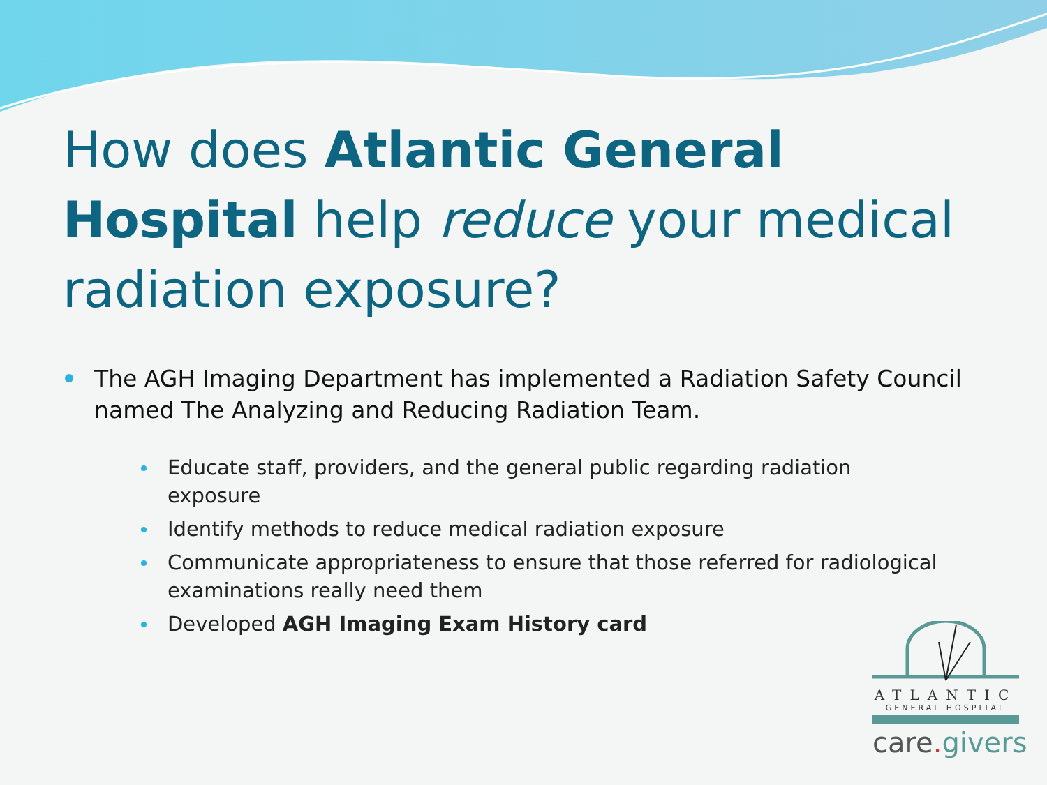How does Atlantic General Hospital help reduce your medical radiation exposure?
The AGH Imaging Department has implemented a Radiation Safety Council named The Analyzing and Reducing Radiation Team.
Educate staff, providers, and the general public regarding radiation exposure
Identify methods to reduce medical radiation exposure
Communicate appropriateness to ensure that those referred for radiological examinations really need them
Developed AGH Imaging Exam History card
ATLANTIC
GENERAL HOSPITAL
care. givers